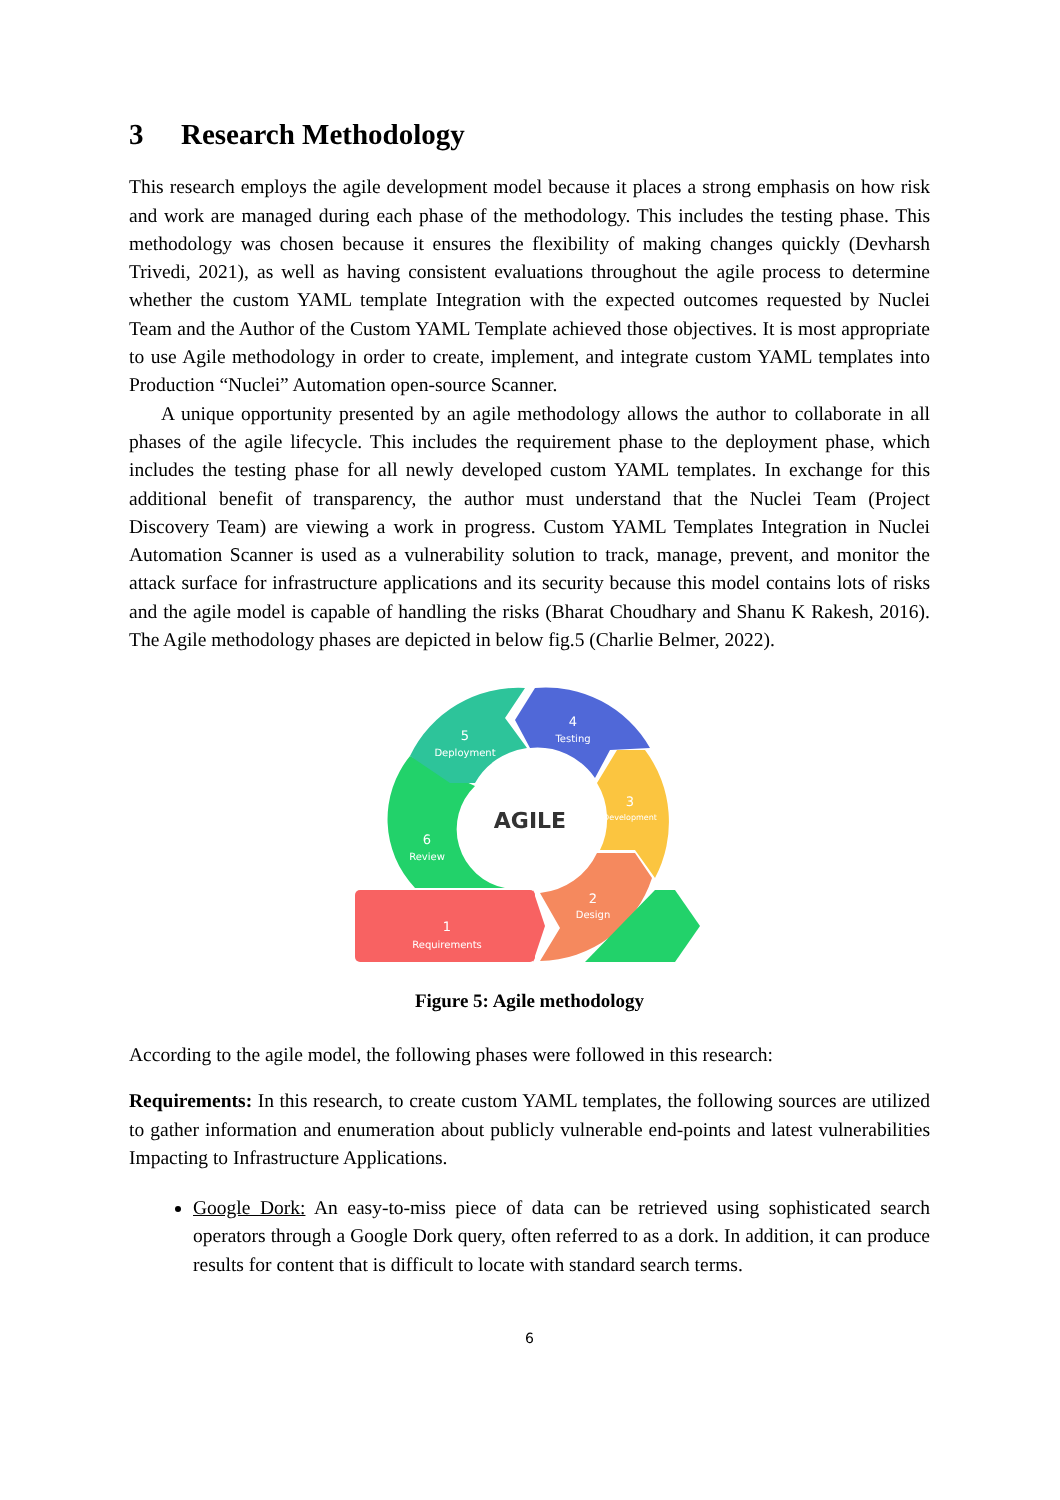3 Research Methodology
This research employs the agile development model because it places a strong emphasis on how risk and work are managed during each phase of the methodology. This includes the testing phase. This methodology was chosen because it ensures the flexibility of making changes quickly (Devharsh Trivedi, 2021), as well as having consistent evaluations throughout the agile process to determine whether the custom YAML template Integration with the expected outcomes requested by Nuclei Team and the Author of the Custom YAML Template achieved those objectives. It is most appropriate to use Agile methodology in order to create, implement, and integrate custom YAML templates into Production “Nuclei” Automation open-source Scanner.
A unique opportunity presented by an agile methodology allows the author to collaborate in all phases of the agile lifecycle. This includes the requirement phase to the deployment phase, which includes the testing phase for all newly developed custom YAML templates. In exchange for this additional benefit of transparency, the author must understand that the Nuclei Team (Project Discovery Team) are viewing a work in progress. Custom YAML Templates Integration in Nuclei Automation Scanner is used as a vulnerability solution to track, manage, prevent, and monitor the attack surface for infrastructure applications and its security because this model contains lots of risks and the agile model is capable of handling the risks (Bharat Choudhary and Shanu K Rakesh, 2016). The Agile methodology phases are depicted in below fig.5 (Charlie Belmer, 2022).
AGILE
4
Testing
5
Deployment
3
Development
6
Review
2
Design
1
Requirements
Figure 5: Agile methodology
According to the agile model, the following phases were followed in this research:
Requirements: In this research, to create custom YAML templates, the following sources are utilized to gather information and enumeration about publicly vulnerable end-points and latest vulnerabilities Impacting to Infrastructure Applications.
Google Dork: An easy-to-miss piece of data can be retrieved using sophisticated search operators through a Google Dork query, often referred to as a dork. In addition, it can produce results for content that is difficult to locate with standard search terms.
6